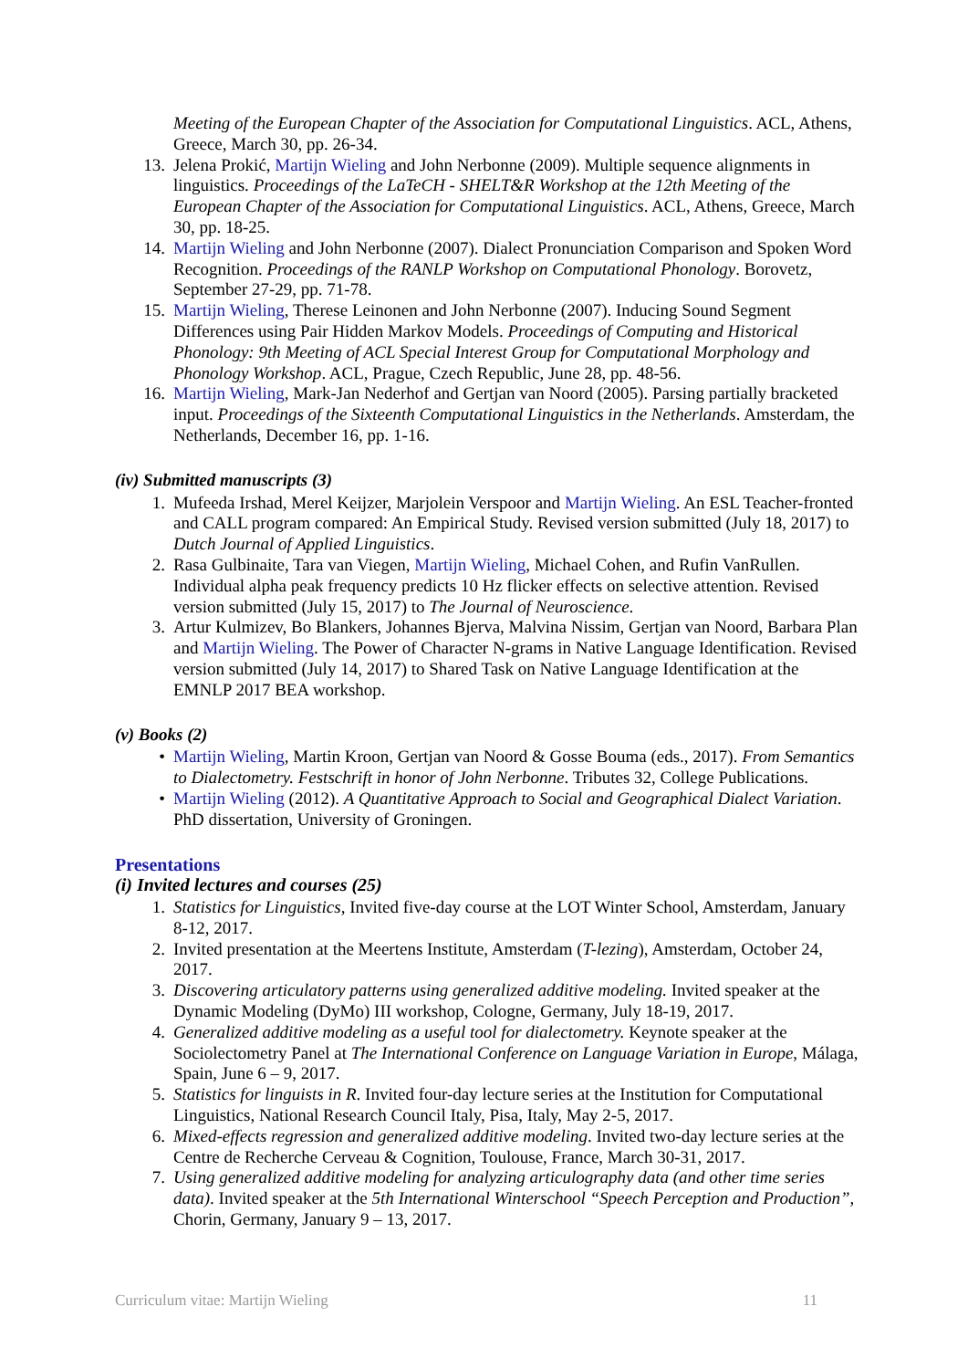Meeting of the European Chapter of the Association for Computational Linguistics. ACL, Athens, Greece, March 30, pp. 26-34.
13. Jelena Prokić, Martijn Wieling and John Nerbonne (2009). Multiple sequence alignments in linguistics. Proceedings of the LaTeCH - SHELT&R Workshop at the 12th Meeting of the European Chapter of the Association for Computational Linguistics. ACL, Athens, Greece, March 30, pp. 18-25.
14. Martijn Wieling and John Nerbonne (2007). Dialect Pronunciation Comparison and Spoken Word Recognition. Proceedings of the RANLP Workshop on Computational Phonology. Borovetz, September 27-29, pp. 71-78.
15. Martijn Wieling, Therese Leinonen and John Nerbonne (2007). Inducing Sound Segment Differences using Pair Hidden Markov Models. Proceedings of Computing and Historical Phonology: 9th Meeting of ACL Special Interest Group for Computational Morphology and Phonology Workshop. ACL, Prague, Czech Republic, June 28, pp. 48-56.
16. Martijn Wieling, Mark-Jan Nederhof and Gertjan van Noord (2005). Parsing partially bracketed input. Proceedings of the Sixteenth Computational Linguistics in the Netherlands. Amsterdam, the Netherlands, December 16, pp. 1-16.
(iv) Submitted manuscripts (3)
1. Mufeeda Irshad, Merel Keijzer, Marjolein Verspoor and Martijn Wieling. An ESL Teacher-fronted and CALL program compared: An Empirical Study. Revised version submitted (July 18, 2017) to Dutch Journal of Applied Linguistics.
2. Rasa Gulbinaite, Tara van Viegen, Martijn Wieling, Michael Cohen, and Rufin VanRullen. Individual alpha peak frequency predicts 10 Hz flicker effects on selective attention. Revised version submitted (July 15, 2017) to The Journal of Neuroscience.
3. Artur Kulmizev, Bo Blankers, Johannes Bjerva, Malvina Nissim, Gertjan van Noord, Barbara Plan and Martijn Wieling. The Power of Character N-grams in Native Language Identification. Revised version submitted (July 14, 2017) to Shared Task on Native Language Identification at the EMNLP 2017 BEA workshop.
(v) Books (2)
• Martijn Wieling, Martin Kroon, Gertjan van Noord & Gosse Bouma (eds., 2017). From Semantics to Dialectometry. Festschrift in honor of John Nerbonne. Tributes 32, College Publications.
• Martijn Wieling (2012). A Quantitative Approach to Social and Geographical Dialect Variation. PhD dissertation, University of Groningen.
Presentations
(i) Invited lectures and courses (25)
1. Statistics for Linguistics, Invited five-day course at the LOT Winter School, Amsterdam, January 8-12, 2017.
2. Invited presentation at the Meertens Institute, Amsterdam (T-lezing), Amsterdam, October 24, 2017.
3. Discovering articulatory patterns using generalized additive modeling. Invited speaker at the Dynamic Modeling (DyMo) III workshop, Cologne, Germany, July 18-19, 2017.
4. Generalized additive modeling as a useful tool for dialectometry. Keynote speaker at the Sociolectometry Panel at The International Conference on Language Variation in Europe, Málaga, Spain, June 6 – 9, 2017.
5. Statistics for linguists in R. Invited four-day lecture series at the Institution for Computational Linguistics, National Research Council Italy, Pisa, Italy, May 2-5, 2017.
6. Mixed-effects regression and generalized additive modeling. Invited two-day lecture series at the Centre de Recherche Cerveau & Cognition, Toulouse, France, March 30-31, 2017.
7. Using generalized additive modeling for analyzing articulography data (and other time series data). Invited speaker at the 5th International Winterschool “Speech Perception and Production”, Chorin, Germany, January 9 – 13, 2017.
Curriculum vitae: Martijn Wieling 11